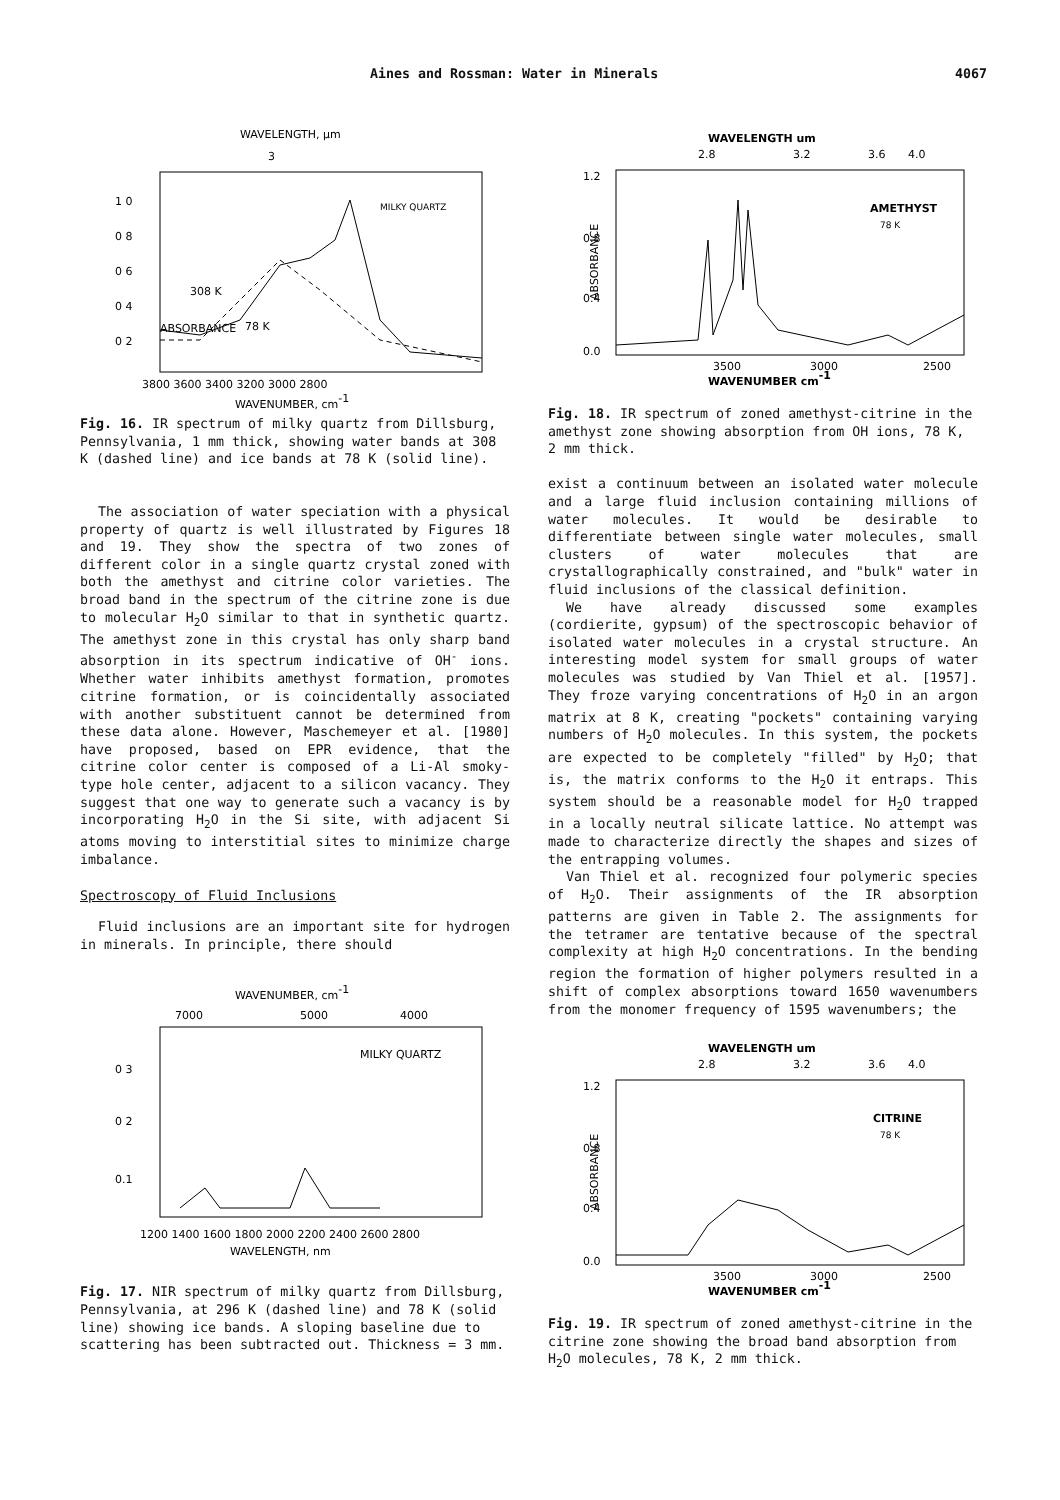Aines and Rossman: Water in Minerals 4067
WAVELENGTH, μm
3
ABSORBANCE
1 0
0 8
0 6
0 4
0 2
MILKY QUARTZ
308 K
78 K
3800 3600 3400 3200 3000 2800
WAVENUMBER, cm-1
Fig. 16. IR spectrum of milky quartz from Dillsburg, Pennsylvania, 1 mm thick, showing water bands at 308 K (dashed line) and ice bands at 78 K (solid line).
The association of water speciation with a physical property of quartz is well illustrated by Figures 18 and 19. They show the spectra of two zones of different color in a single quartz crystal zoned with both the amethyst and citrine color varieties. The broad band in the spectrum of the citrine zone is due to molecular H<sub>2</sub>O similar to that in synthetic quartz. The amethyst zone in this crystal has only sharp band absorption in its spectrum indicative of OH<sup>-</sup> ions. Whether water inhibits amethyst formation, promotes citrine formation, or is coincidentally associated with another substituent cannot be determined from these data alone. However, Maschemeyer et al. [1980] have proposed, based on EPR evidence, that the citrine color center is composed of a Li-Al smoky-type hole center, adjacent to a silicon vacancy. They suggest that one way to generate such a vacancy is by incorporating H<sub>2</sub>O in the Si site, with adjacent Si atoms moving to interstitial sites to minimize charge imbalance.
Spectroscopy of Fluid Inclusions
Fluid inclusions are an important site for hydrogen in minerals. In principle, there should
WAVENUMBER, cm-1
7000
5000
4000
MILKY QUARTZ
0 3
0 2
0.1
1200 1400 1600 1800 2000 2200 2400 2600 2800
WAVELENGTH, nm
Fig. 17. NIR spectrum of milky quartz from Dillsburg, Pennsylvania, at 296 K (dashed line) and 78 K (solid line) showing ice bands. A sloping baseline due to scattering has been subtracted out. Thickness = 3 mm.
WAVELENGTH um
2.8
3.2
3.6
4.0
AMETHYST
78 K
1.2
0.8
0.4
0.0
ABSORBANCE
3500
3000
2500
WAVENUMBER cm-1
Fig. 18. IR spectrum of zoned amethyst-citrine in the amethyst zone showing absorption from OH ions, 78 K, 2 mm thick.
exist a continuum between an isolated water molecule and a large fluid inclusion containing millions of water molecules. It would be desirable to differentiate between single water molecules, small clusters of water molecules that are crystallographically constrained, and "bulk" water in fluid inclusions of the classical definition.
We have already discussed some examples (cordierite, gypsum) of the spectroscopic behavior of isolated water molecules in a crystal structure. An interesting model system for small groups of water molecules was studied by Van Thiel et al. [1957]. They froze varying concentrations of H<sub>2</sub>O in an argon matrix at 8 K, creating "pockets" containing varying numbers of H<sub>2</sub>O molecules. In this system, the pockets are expected to be completely "filled" by H<sub>2</sub>O; that is, the matrix conforms to the H<sub>2</sub>O it entraps. This system should be a reasonable model for H<sub>2</sub>O trapped in a locally neutral silicate lattice. No attempt was made to characterize directly the shapes and sizes of the entrapping volumes.
Van Thiel et al. recognized four polymeric species of H<sub>2</sub>O. Their assignments of the IR absorption patterns are given in Table 2. The assignments for the tetramer are tentative because of the spectral complexity at high H<sub>2</sub>O concentrations. In the bending region the formation of higher polymers resulted in a shift of complex absorptions toward 1650 wavenumbers from the monomer frequency of 1595 wavenumbers; the
WAVELENGTH um
2.8
3.2
3.6
4.0
CITRINE
78 K
1.2
0.8
0.4
0.0
ABSORBANCE
3500
3000
2500
WAVENUMBER cm-1
Fig. 19. IR spectrum of zoned amethyst-citrine in the citrine zone showing the broad band absorption from H<sub>2</sub>O molecules, 78 K, 2 mm thick.